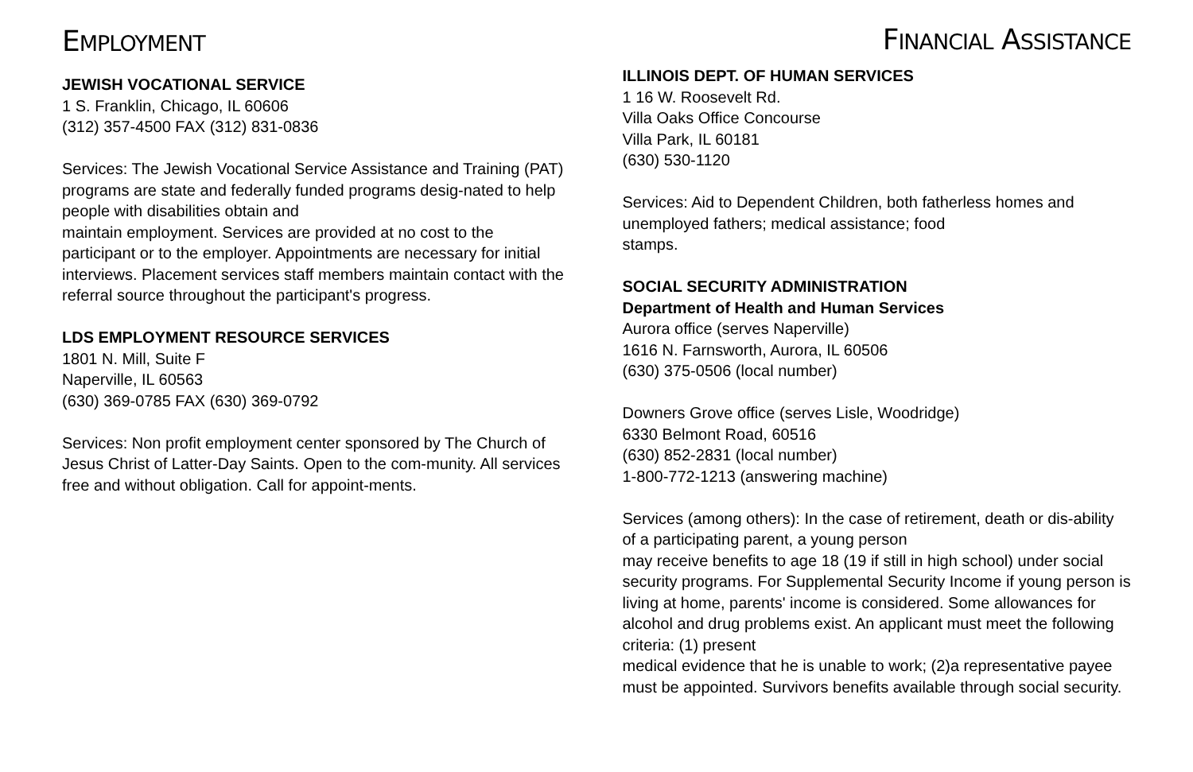EMPLOYMENT
JEWISH VOCATIONAL SERVICE
1 S. Franklin, Chicago, IL 60606
(312) 357-4500 FAX (312) 831-0836
Services: The Jewish Vocational Service Assistance and Training (PAT) programs are state and federally funded programs desig-nated to help people with disabilities obtain and
maintain employment. Services are provided at no cost to the participant or to the employer. Appointments are necessary for initial interviews. Placement services staff members maintain contact with the referral source throughout the participant's progress.
LDS EMPLOYMENT RESOURCE SERVICES
1801 N. Mill, Suite F
Naperville, IL 60563
(630) 369-0785 FAX (630) 369-0792
Services: Non profit employment center sponsored by The Church of Jesus Christ of Latter-Day Saints. Open to the com-munity. All services free and without obligation. Call for appoint-ments.
FINANCIAL ASSISTANCE
ILLINOIS DEPT. OF HUMAN SERVICES
1 16 W. Roosevelt Rd.
Villa Oaks Office Concourse
Villa Park, IL 60181
(630) 530-1120
Services: Aid to Dependent Children, both fatherless homes and unemployed fathers; medical assistance; food
stamps.
SOCIAL SECURITY ADMINISTRATION
Department of Health and Human Services
Aurora office (serves Naperville)
1616 N. Farnsworth, Aurora, IL 60506
(630) 375-0506 (local number)
Downers Grove office (serves Lisle, Woodridge)
6330 Belmont Road, 60516
(630) 852-2831 (local number)
1-800-772-1213 (answering machine)
Services (among others): In the case of retirement, death or dis-ability of a participating parent, a young person
may receive benefits to age 18 (19 if still in high school) under social security programs. For Supplemental Security Income if young person is living at home, parents' income is considered. Some allowances for alcohol and drug problems exist. An applicant must meet the following criteria: (1) present
medical evidence that he is unable to work; (2)a representative payee must be appointed. Survivors benefits available through social security.